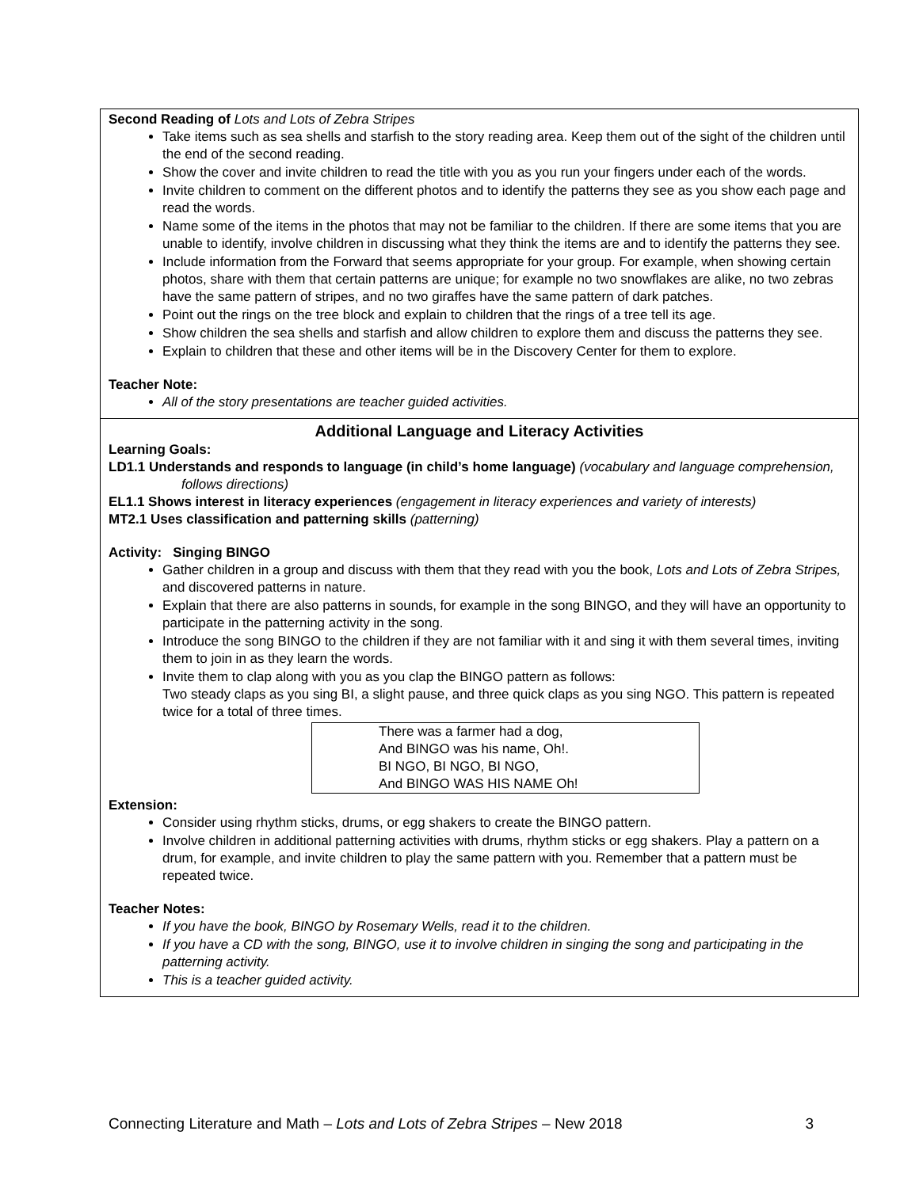| Second Reading of Lots and Lots of Zebra Stripes Take items such as sea shells and starfish to the story reading area. Keep them out of the sight of the children until the end of the second reading. Show the cover and invite children to read the title with you as you run your fingers under each of the words. Invite children to comment on the different photos and to identify the patterns they see as you show each page and read the words. Name some of the items in the photos that may not be familiar to the children. If there are some items that you are unable to identify, involve children in discussing what they think the items are and to identify the patterns they see. Include information from the Forward that seems appropriate for your group. For example, when showing certain photos, share with them that certain patterns are unique; for example no two snowflakes are alike, no two zebras have the same pattern of stripes, and no two giraffes have the same pattern of dark patches. Point out the rings on the tree block and explain to children that the rings of a tree tell its age. Show children the sea shells and starfish and allow children to explore them and discuss the patterns they see. Explain to children that these and other items will be in the Discovery Center for them to explore. Teacher Note: All of the story presentations are teacher guided activities. |
| Additional Language and Literacy Activities Learning Goals: LD1.1 Understands and responds to language (in child’s home language) (vocabulary and language comprehension, follows directions) EL1.1 Shows interest in literacy experiences (engagement in literacy experiences and variety of interests) MT2.1 Uses classification and patterning skills (patterning) Activity: Singing BINGO Gather children in a group and discuss with them that they read with you the book, Lots and Lots of Zebra Stripes, and discovered patterns in nature. Explain that there are also patterns in sounds, for example in the song BINGO, and they will have an opportunity to participate in the patterning activity in the song. Introduce the song BINGO to the children if they are not familiar with it and sing it with them several times, inviting them to join in as they learn the words. Invite them to clap along with you as you clap the BINGO pattern as follows: Two steady claps as you sing BI, a slight pause, and three quick claps as you sing NGO. This pattern is repeated twice for a total of three times. There was a farmer had a dog, And BINGO was his name, Oh!. BI NGO, BI NGO, BI NGO, And BINGO WAS HIS NAME Oh! Extension: Consider using rhythm sticks, drums, or egg shakers to create the BINGO pattern. Involve children in additional patterning activities with drums, rhythm sticks or egg shakers. Play a pattern on a drum, for example, and invite children to play the same pattern with you. Remember that a pattern must be repeated twice. Teacher Notes: If you have the book, BINGO by Rosemary Wells, read it to the children. If you have a CD with the song, BINGO, use it to involve children in singing the song and participating in the patterning activity. This is a teacher guided activity. |
Connecting Literature and Math – Lots and Lots of Zebra Stripes – New 2018 3